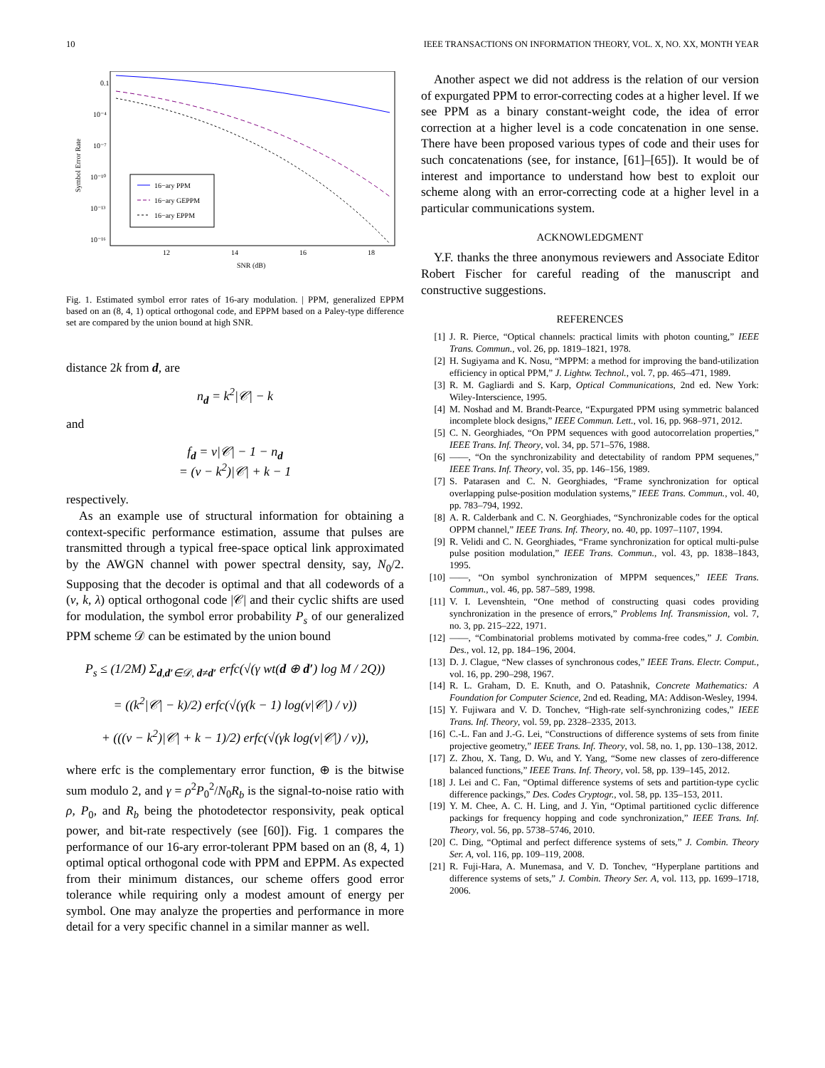10 IEEE TRANSACTIONS ON INFORMATION THEORY, VOL. X, NO. XX, MONTH YEAR
0.1
10⁻⁴
10⁻⁷
10⁻¹⁰
10⁻¹³
10⁻¹⁶
12
14
16
18
SNR (dB)
Symbol Error Rate
16−ary PPM
16−ary GEPPM
16−ary EPPM
Fig. 1. Estimated symbol error rates of 16-ary modulation. | PPM, generalized EPPM based on an (8, 4, 1) optical orthogonal code, and EPPM based on a Paley-type difference set are compared by the union bound at high SNR.
distance 2k from d, are
n<sub>d</sub> = k<sup>2</sup>|𝒞| − k
and
f<sub>d</sub> = v|𝒞| − 1 − n<sub>d</sub>
= (v − k<sup>2</sup>)|𝒞| + k − 1
respectively.
As an example use of structural information for obtaining a context-specific performance estimation, assume that pulses are transmitted through a typical free-space optical link approximated by the AWGN channel with power spectral density, say, N<sub>0</sub>/2. Supposing that the decoder is optimal and that all codewords of a (v, k, λ) optical orthogonal code |𝒞| and their cyclic shifts are used for modulation, the symbol error probability P<sub>s</sub> of our generalized PPM scheme 𝒟 can be estimated by the union bound
P<sub>s</sub> ≤ (1/2M) Σ<sub>d,d′∈𝒟, d≠d′</sub> erfc(√(γ wt(d ⊕ d′) log M / 2Q))
= ((k<sup>2</sup>|𝒞| − k)/2) erfc(√(γ(k − 1) log(v|𝒞|) / v))
+ (((v − k<sup>2</sup>)|𝒞| + k − 1)/2) erfc(√(γk log(v|𝒞|) / v)),
where erfc is the complementary error function, ⊕ is the bitwise sum modulo 2, and γ = ρ<sup>2</sup>P<sub>0</sub><sup>2</sup>/N<sub>0</sub>R<sub>b</sub> is the signal-to-noise ratio with ρ, P<sub>0</sub>, and R<sub>b</sub> being the photodetector responsivity, peak optical power, and bit-rate respectively (see [60]). Fig. 1 compares the performance of our 16-ary error-tolerant PPM based on an (8, 4, 1) optimal optical orthogonal code with PPM and EPPM. As expected from their minimum distances, our scheme offers good error tolerance while requiring only a modest amount of energy per symbol. One may analyze the properties and performance in more detail for a very specific channel in a similar manner as well.
Another aspect we did not address is the relation of our version of expurgated PPM to error-correcting codes at a higher level. If we see PPM as a binary constant-weight code, the idea of error correction at a higher level is a code concatenation in one sense. There have been proposed various types of code and their uses for such concatenations (see, for instance, [61]–[65]). It would be of interest and importance to understand how best to exploit our scheme along with an error-correcting code at a higher level in a particular communications system.
ACKNOWLEDGMENT
Y.F. thanks the three anonymous reviewers and Associate Editor Robert Fischer for careful reading of the manuscript and constructive suggestions.
REFERENCES
[1] J. R. Pierce, “Optical channels: practical limits with photon counting,” IEEE Trans. Commun., vol. 26, pp. 1819–1821, 1978.
[2] H. Sugiyama and K. Nosu, “MPPM: a method for improving the band-utilization efficiency in optical PPM,” J. Lightw. Technol., vol. 7, pp. 465–471, 1989.
[3] R. M. Gagliardi and S. Karp, Optical Communications, 2nd ed. New York: Wiley-Interscience, 1995.
[4] M. Noshad and M. Brandt-Pearce, “Expurgated PPM using symmetric balanced incomplete block designs,” IEEE Commun. Lett., vol. 16, pp. 968–971, 2012.
[5] C. N. Georghiades, “On PPM sequences with good autocorrelation properties,” IEEE Trans. Inf. Theory, vol. 34, pp. 571–576, 1988.
[6] ——, “On the synchronizability and detectability of random PPM sequenes,” IEEE Trans. Inf. Theory, vol. 35, pp. 146–156, 1989.
[7] S. Patarasen and C. N. Georghiades, “Frame synchronization for optical overlapping pulse-position modulation systems,” IEEE Trans. Commun., vol. 40, pp. 783–794, 1992.
[8] A. R. Calderbank and C. N. Georghiades, “Synchronizable codes for the optical OPPM channel,” IEEE Trans. Inf. Theory, no. 40, pp. 1097–1107, 1994.
[9] R. Velidi and C. N. Georghiades, “Frame synchronization for optical multi-pulse pulse position modulation,” IEEE Trans. Commun., vol. 43, pp. 1838–1843, 1995.
[10] ——, “On symbol synchronization of MPPM sequences,” IEEE Trans. Commun., vol. 46, pp. 587–589, 1998.
[11] V. I. Levenshtein, “One method of constructing quasi codes providing synchronization in the presence of errors,” Problems Inf. Transmission, vol. 7, no. 3, pp. 215–222, 1971.
[12] ——, “Combinatorial problems motivated by comma-free codes,” J. Combin. Des., vol. 12, pp. 184–196, 2004.
[13] D. J. Clague, “New classes of synchronous codes,” IEEE Trans. Electr. Comput., vol. 16, pp. 290–298, 1967.
[14] R. L. Graham, D. E. Knuth, and O. Patashnik, Concrete Mathematics: A Foundation for Computer Science, 2nd ed. Reading, MA: Addison-Wesley, 1994.
[15] Y. Fujiwara and V. D. Tonchev, “High-rate self-synchronizing codes,” IEEE Trans. Inf. Theory, vol. 59, pp. 2328–2335, 2013.
[16] C.-L. Fan and J.-G. Lei, “Constructions of difference systems of sets from finite projective geometry,” IEEE Trans. Inf. Theory, vol. 58, no. 1, pp. 130–138, 2012.
[17] Z. Zhou, X. Tang, D. Wu, and Y. Yang, “Some new classes of zero-difference balanced functions,” IEEE Trans. Inf. Theory, vol. 58, pp. 139–145, 2012.
[18] J. Lei and C. Fan, “Optimal difference systems of sets and partition-type cyclic difference packings,” Des. Codes Cryptogr., vol. 58, pp. 135–153, 2011.
[19] Y. M. Chee, A. C. H. Ling, and J. Yin, “Optimal partitioned cyclic difference packings for frequency hopping and code synchronization,” IEEE Trans. Inf. Theory, vol. 56, pp. 5738–5746, 2010.
[20] C. Ding, “Optimal and perfect difference systems of sets,” J. Combin. Theory Ser. A, vol. 116, pp. 109–119, 2008.
[21] R. Fuji-Hara, A. Munemasa, and V. D. Tonchev, “Hyperplane partitions and difference systems of sets,” J. Combin. Theory Ser. A, vol. 113, pp. 1699–1718, 2006.